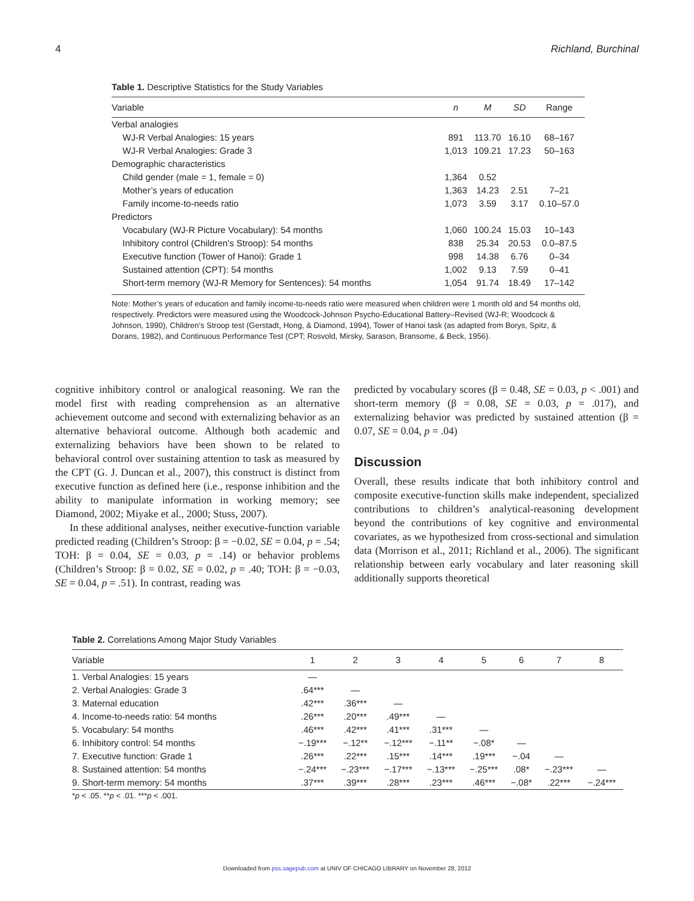4 Richland, Burchinal
Table 1. Descriptive Statistics for the Study Variables
| Variable | n | M | SD | Range |
| --- | --- | --- | --- | --- |
| Verbal analogies | | | | |
| WJ-R Verbal Analogies: 15 years | 891 | 113.70 | 16.10 | 68–167 |
| WJ-R Verbal Analogies: Grade 3 | 1,013 | 109.21 | 17.23 | 50–163 |
| Demographic characteristics | | | | |
| Child gender (male = 1, female = 0) | 1,364 | 0.52 | | |
| Mother’s years of education | 1,363 | 14.23 | 2.51 | 7–21 |
| Family income-to-needs ratio | 1,073 | 3.59 | 3.17 | 0.10–57.0 |
| Predictors | | | | |
| Vocabulary (WJ-R Picture Vocabulary): 54 months | 1,060 | 100.24 | 15.03 | 10–143 |
| Inhibitory control (Children’s Stroop): 54 months | 838 | 25.34 | 20.53 | 0.0–87.5 |
| Executive function (Tower of Hanoi): Grade 1 | 998 | 14.38 | 6.76 | 0–34 |
| Sustained attention (CPT): 54 months | 1,002 | 9.13 | 7.59 | 0–41 |
| Short-term memory (WJ-R Memory for Sentences): 54 months | 1,054 | 91.74 | 18.49 | 17–142 |
Note: Mother’s years of education and family income-to-needs ratio were measured when children were 1 month old and 54 months old, respectively. Predictors were measured using the Woodcock-Johnson Psycho-Educational Battery–Revised (WJ-R; Woodcock & Johnson, 1990), Children’s Stroop test (Gerstadt, Hong, & Diamond, 1994), Tower of Hanoi task (as adapted from Borys, Spitz, & Dorans, 1982), and Continuous Performance Test (CPT; Rosvold, Mirsky, Sarason, Bransome, & Beck, 1956).
cognitive inhibitory control or analogical reasoning. We ran the model first with reading comprehension as an alternative achievement outcome and second with externalizing behavior as an alternative behavioral outcome. Although both academic and externalizing behaviors have been shown to be related to behavioral control over sustaining attention to task as measured by the CPT (G. J. Duncan et al., 2007), this construct is distinct from executive function as defined here (i.e., response inhibition and the ability to manipulate information in working memory; see Diamond, 2002; Miyake et al., 2000; Stuss, 2007).
In these additional analyses, neither executive-function variable predicted reading (Children’s Stroop: β = −0.02, SE = 0.04, p = .54; TOH: β = 0.04, SE = 0.03, p = .14) or behavior problems (Children’s Stroop: β = 0.02, SE = 0.02, p = .40; TOH: β = −0.03, SE = 0.04, p = .51). In contrast, reading was
predicted by vocabulary scores (β = 0.48, SE = 0.03, p < .001) and short-term memory (β = 0.08, SE = 0.03, p = .017), and externalizing behavior was predicted by sustained attention (β = 0.07, SE = 0.04, p = .04)
Discussion
Overall, these results indicate that both inhibitory control and composite executive-function skills make independent, specialized contributions to children’s analytical-reasoning development beyond the contributions of key cognitive and environmental covariates, as we hypothesized from cross-sectional and simulation data (Morrison et al., 2011; Richland et al., 2006). The significant relationship between early vocabulary and later reasoning skill additionally supports theoretical
Table 2. Correlations Among Major Study Variables
| Variable | 1 | 2 | 3 | 4 | 5 | 6 | 7 | 8 |
| --- | --- | --- | --- | --- | --- | --- | --- | --- |
| 1. Verbal Analogies: 15 years | — | | | | | | | |
| 2. Verbal Analogies: Grade 3 | .64*** | — | | | | | | |
| 3. Maternal education | .42*** | .36*** | — | | | | | |
| 4. Income-to-needs ratio: 54 months | .26*** | .20*** | .49*** | — | | | | |
| 5. Vocabulary: 54 months | .46*** | .42*** | .41*** | .31*** | — | | | |
| 6. Inhibitory control: 54 months | −.19*** | −.12** | −.12*** | −.11** | −.08* | — | | |
| 7. Executive function: Grade 1 | .26*** | .22*** | .15*** | .14*** | .19*** | −.04 | — | |
| 8. Sustained attention: 54 months | −.24*** | −.23*** | −.17*** | −.13*** | −.25*** | .08* | −.23*** | — |
| 9. Short-term memory: 54 months | .37*** | .39*** | .28*** | .23*** | .46*** | −.08* | .22*** | −.24*** |
*p < .05. **p < .01. ***p < .001.
Downloaded from pss.sagepub.com at UNIV OF CHICAGO LIBRARY on November 28, 2012